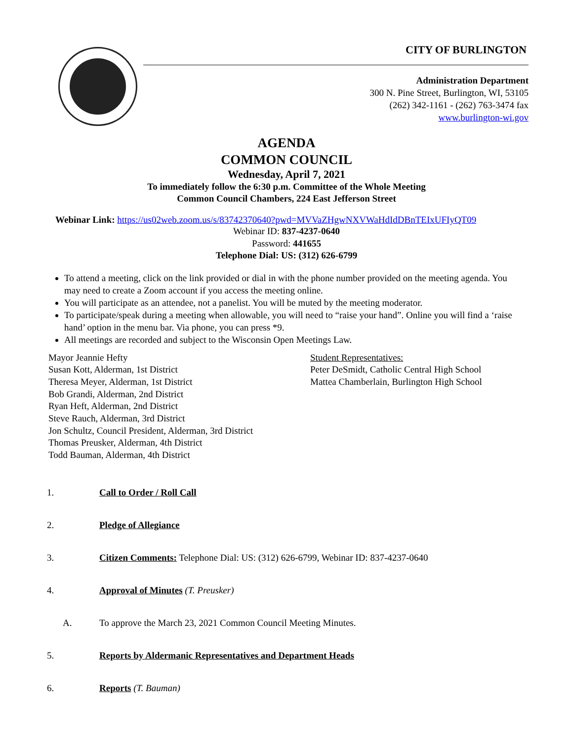CITY OF BURLINGTON
Administration Department
300 N. Pine Street, Burlington, WI, 53105
(262) 342-1161 - (262) 763-3474 fax
www.burlington-wi.gov
AGENDA
COMMON COUNCIL
Wednesday, April 7, 2021
To immediately follow the 6:30 p.m. Committee of the Whole Meeting
Common Council Chambers, 224 East Jefferson Street
Webinar Link: https://us02web.zoom.us/s/83742370640?pwd=MVVaZHgwNXVWaHdIdDBnTEIxUFIyQT09
Webinar ID: 837-4237-0640
Password: 441655
Telephone Dial: US: (312) 626-6799
To attend a meeting, click on the link provided or dial in with the phone number provided on the meeting agenda. You may need to create a Zoom account if you access the meeting online.
You will participate as an attendee, not a panelist. You will be muted by the meeting moderator.
To participate/speak during a meeting when allowable, you will need to “raise your hand”. Online you will find a ‘raise hand’ option in the menu bar. Via phone, you can press *9.
All meetings are recorded and subject to the Wisconsin Open Meetings Law.
Mayor Jeannie Hefty
Susan Kott, Alderman, 1st District
Theresa Meyer, Alderman, 1st District
Bob Grandi, Alderman, 2nd District
Ryan Heft, Alderman, 2nd District
Steve Rauch, Alderman, 3rd District
Jon Schultz, Council President, Alderman, 3rd District
Thomas Preusker, Alderman, 4th District
Todd Bauman, Alderman, 4th District
Student Representatives:
Peter DeSmidt, Catholic Central High School
Mattea Chamberlain, Burlington High School
1. Call to Order / Roll Call
2. Pledge of Allegiance
3. Citizen Comments: Telephone Dial: US: (312) 626-6799, Webinar ID: 837-4237-0640
4. Approval of Minutes (T. Preusker)
A. To approve the March 23, 2021 Common Council Meeting Minutes.
5. Reports by Aldermanic Representatives and Department Heads
6. Reports (T. Bauman)